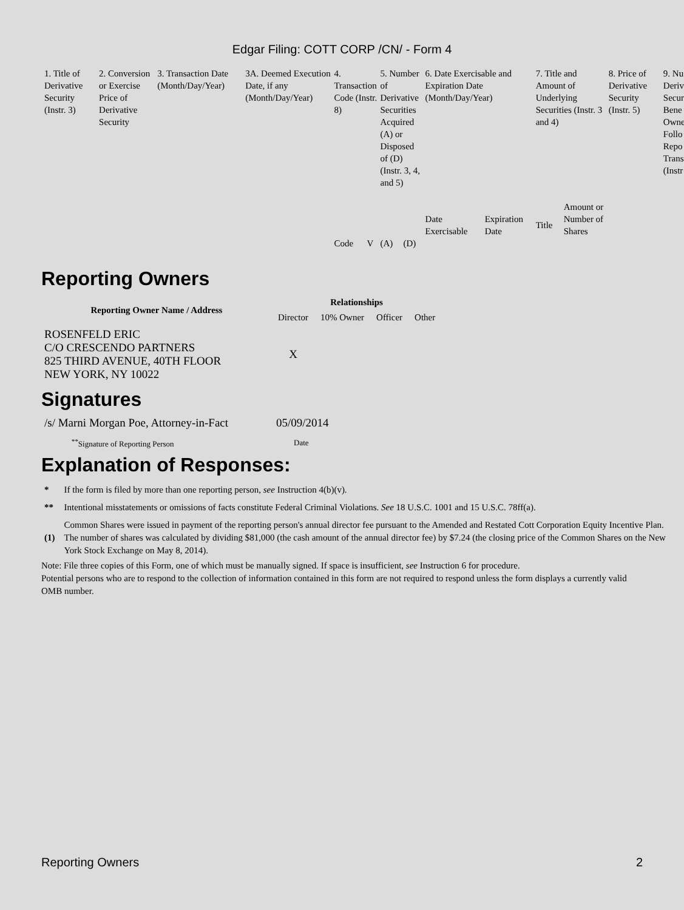Edgar Filing: COTT CORP /CN/ - Form 4
| 1. Title of Derivative Security (Instr. 3) | 2. Conversion or Exercise Price of Derivative Security | 3. Transaction Date (Month/Day/Year) | 3A. Deemed Execution Date, if any (Month/Day/Year) | 4. Transaction Code (Instr. 8) | | 5. Number of Derivative Securities Acquired (A) or Disposed of (D) (Instr. 3, 4, and 5) | | 6. Date Exercisable and Expiration Date (Month/Day/Year) | | 7. Title and Amount of Underlying Securities (Instr. 3 and 4) | | 8. Price of Derivative Security (Instr. 5) | 9. Nu Deriv Secur Bene Owne Follo Repo Trans (Instr |
| | | | | | | | | Date Exercisable | Expiration Date | Title | Amount or Number of Shares | | |
| | | | | Code | V | (A) | (D) | | | | | | |
Reporting Owners
| Reporting Owner Name / Address | Relationships | | | |
| --- | --- | --- | --- | --- |
| | Director | 10% Owner | Officer | Other |
| ROSENFELD ERIC C/O CRESCENDO PARTNERS 825 THIRD AVENUE, 40TH FLOOR NEW YORK, NY 10022 | X | | | |
Signatures
| /s/ Marni Morgan Poe, Attorney-in-Fact | 05/09/2014 |
| <sup>**</sup> Signature of Reporting Person | Date |
Explanation of Responses:
| * | If the form is filed by more than one reporting person, see Instruction 4(b)(v). |
| ** | Intentional misstatements or omissions of facts constitute Federal Criminal Violations. See 18 U.S.C. 1001 and 15 U.S.C. 78ff(a). |
| (1) | Common Shares were issued in payment of the reporting person's annual director fee pursuant to the Amended and Restated Cott Corporation Equity Incentive Plan. The number of shares was calculated by dividing $81,000 (the cash amount of the annual director fee) by $7.24 (the closing price of the Common Shares on the New York Stock Exchange on May 8, 2014). |
Note: File three copies of this Form, one of which must be manually signed. If space is insufficient, see Instruction 6 for procedure.
Potential persons who are to respond to the collection of information contained in this form are not required to respond unless the form displays a currently valid OMB number.
Reporting Owners 2